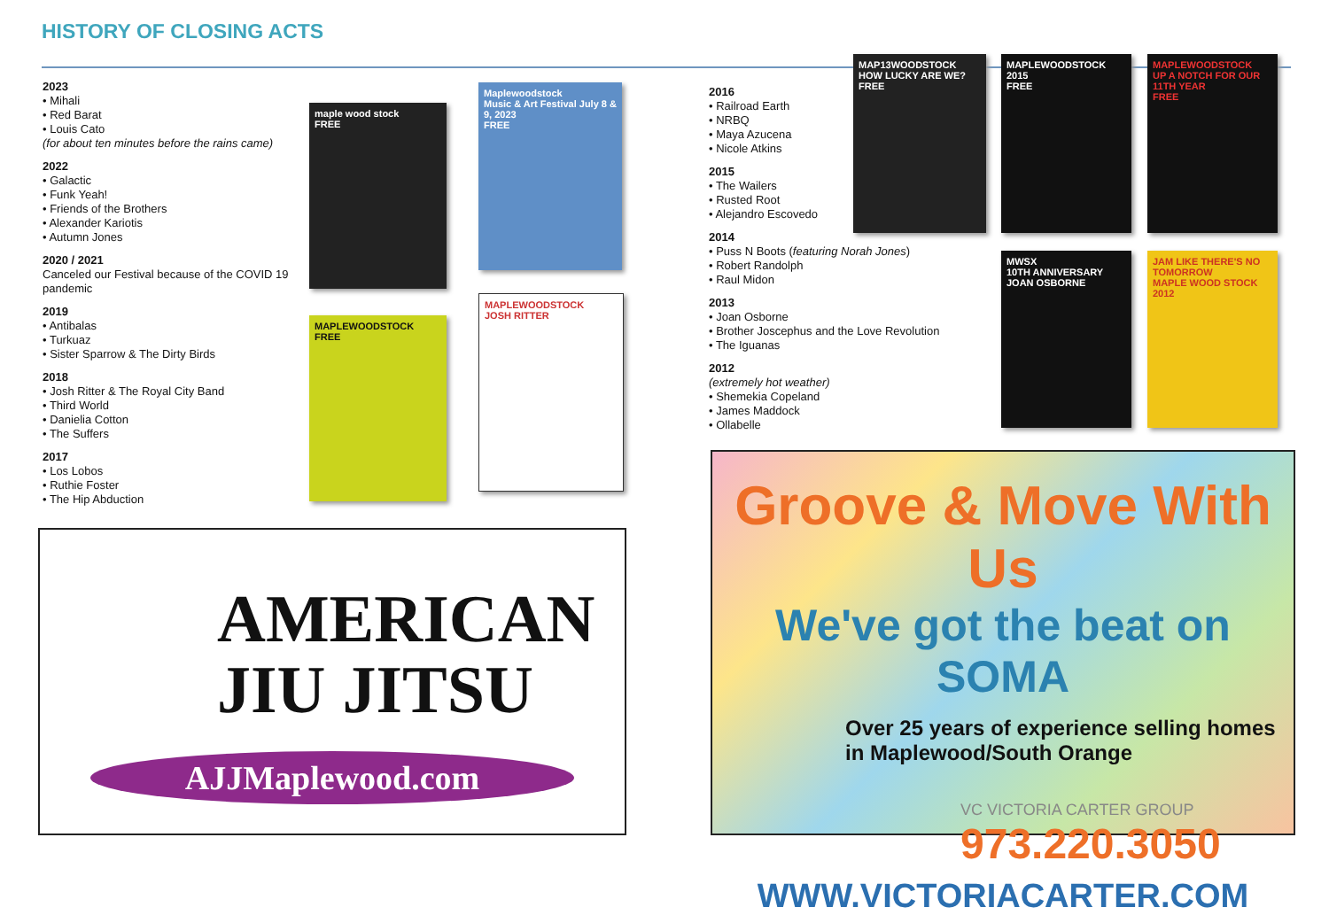HISTORY OF CLOSING ACTS
2023
• Mihali
• Red Barat
• Louis Cato
(for about ten minutes before the rains came)
2022
• Galactic
• Funk Yeah!
• Friends of the Brothers
• Alexander Kariotis
• Autumn Jones
2020 / 2021
Canceled our Festival because of the COVID 19 pandemic
2019
• Antibalas
• Turkuaz
• Sister Sparrow & The Dirty Birds
2018
• Josh Ritter & The Royal City Band
• Third World
• Danielia Cotton
• The Suffers
2017
• Los Lobos
• Ruthie Foster
• The Hip Abduction
maple wood stock
FREE
Maplewoodstock
Music & Art Festival July 8 & 9, 2023
FREE
MAPLEWOODSTOCK
FREE
MAPLEWOODSTOCK
JOSH RITTER
2016
• Railroad Earth
• NRBQ
• Maya Azucena
• Nicole Atkins
2015
• The Wailers
• Rusted Root
• Alejandro Escovedo
2014
• Puss N Boots (featuring Norah Jones)
• Robert Randolph
• Raul Midon
2013
• Joan Osborne
• Brother Joscephus and the Love Revolution
• The Iguanas
2012
(extremely hot weather)
• Shemekia Copeland
• James Maddock
• Ollabelle
MAP13WOODSTOCK
HOW LUCKY ARE WE?
FREE
MAPLEWOODSTOCK 2015
FREE
MAPLEWOODSTOCK
UP A NOTCH FOR OUR 11TH YEAR
FREE
MWSX
10TH ANNIVERSARY
JOAN OSBORNE
JAM LIKE THERE'S NO TOMORROW
MAPLE WOOD STOCK 2012
AMERICAN
JIU JITSU
AJJMaplewood.com
Groove & Move With Us
We've got the beat on SOMA
Over 25 years of experience selling homes in Maplewood/South Orange
VC VICTORIA CARTER GROUP 973.220.3050
WWW.VICTORIACARTER.COM